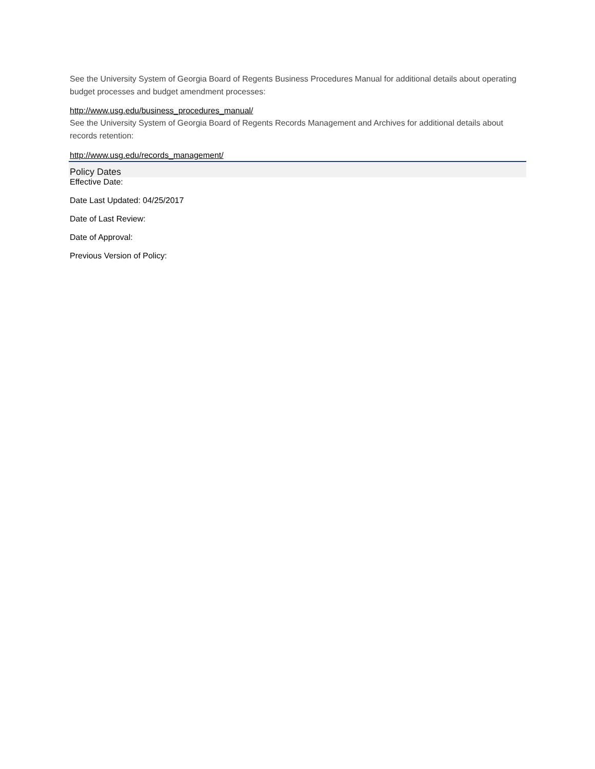See the University System of Georgia Board of Regents Business Procedures Manual for additional details about operating budget processes and budget amendment processes:
http://www.usg.edu/business_procedures_manual/
See the University System of Georgia Board of Regents Records Management and Archives for additional details about records retention:
http://www.usg.edu/records_management/
Policy Dates
Effective Date:
Date Last Updated: 04/25/2017
Date of Last Review:
Date of Approval:
Previous Version of Policy: